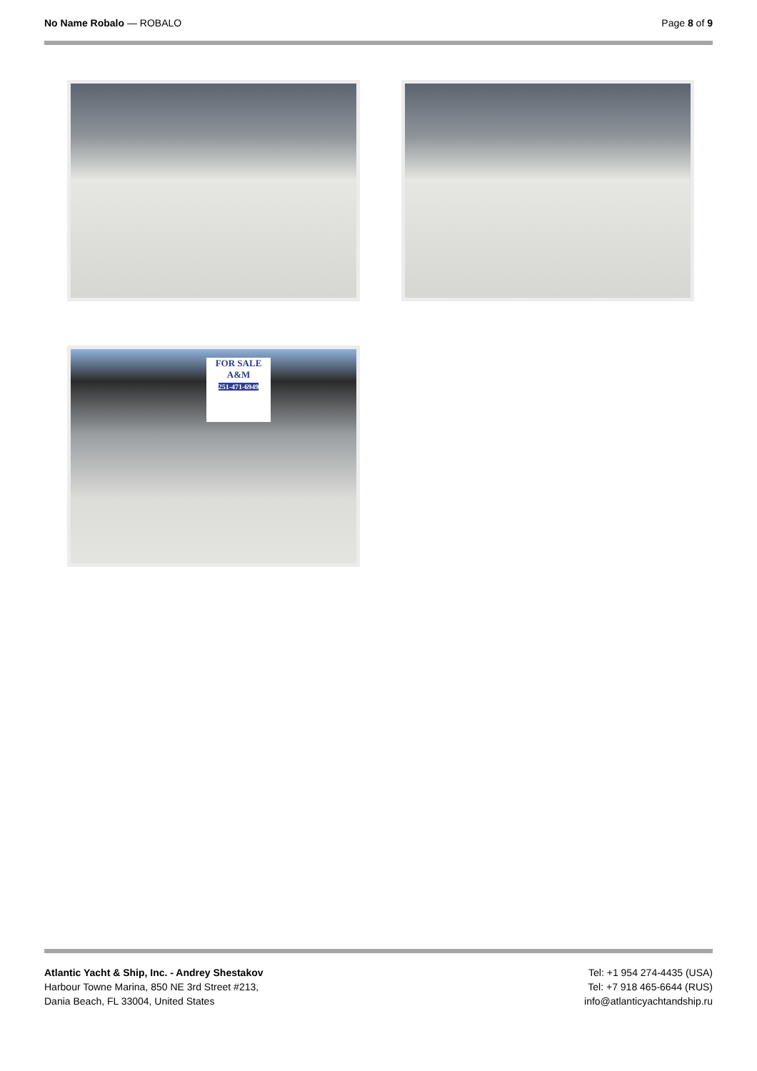No Name Robalo — ROBALO Page 8 of 9
FOR SALE
A&M
251-471-6949
Atlantic Yacht & Ship, Inc. - Andrey Shestakov
Harbour Towne Marina, 850 NE 3rd Street #213,
Dania Beach, FL 33004, United States
Tel: +1 954 274-4435 (USA)
Tel: +7 918 465-6644 (RUS)
info@atlanticyachtandship.ru